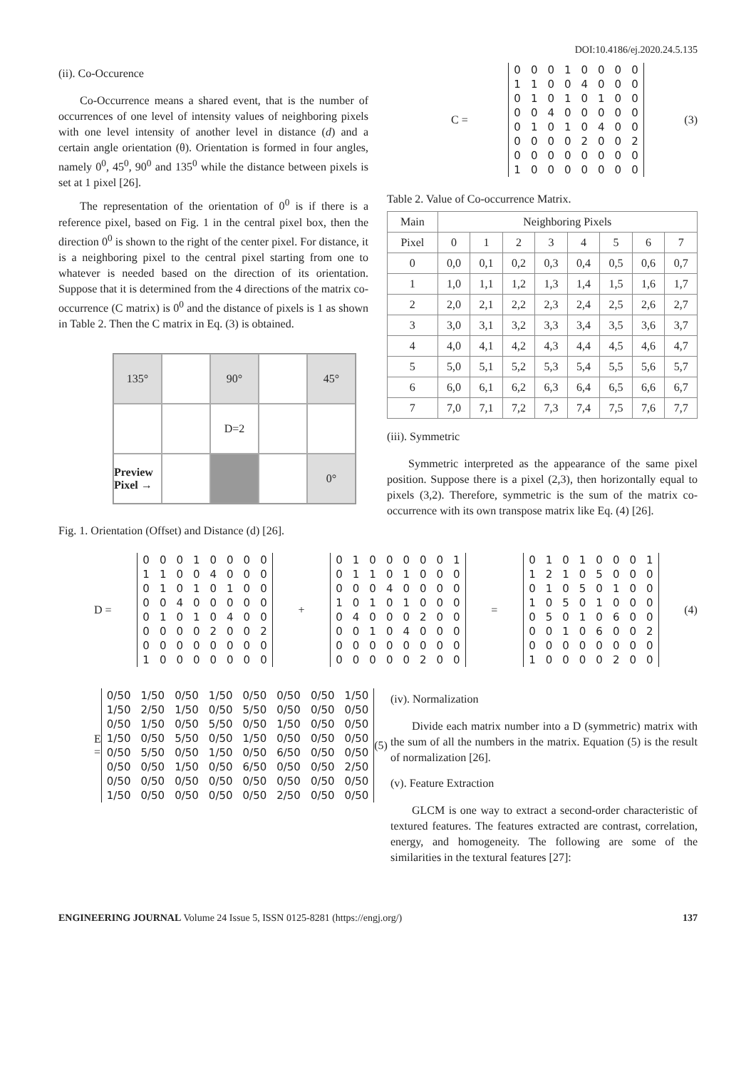DOI:10.4186/ej.2020.24.5.135
(ii). Co-Occurence
Co-Occurrence means a shared event, that is the number of occurrences of one level of intensity values of neighboring pixels with one level intensity of another level in distance (d) and a certain angle orientation (θ). Orientation is formed in four angles, namely 0<sup>0</sup>, 45<sup>0</sup>, 90<sup>0</sup> and 135<sup>0</sup> while the distance between pixels is set at 1 pixel [26].
The representation of the orientation of 0<sup>0</sup> is if there is a reference pixel, based on Fig. 1 in the central pixel box, then the direction 0<sup>0</sup> is shown to the right of the center pixel. For distance, it is a neighboring pixel to the central pixel starting from one to whatever is needed based on the direction of its orientation. Suppose that it is determined from the 4 directions of the matrix co-occurrence (C matrix) is 0<sup>0</sup> and the distance of pixels is 1 as shown in Table 2. Then the C matrix in Eq. (3) is obtained.
135°
90°
45°
D=2
Preview Pixel →
0°
Fig. 1. Orientation (Offset) and Distance (d) [26].
C =
| 0 | 0 | 0 | 1 | 0 | 0 | 0 | 0 |
| 1 | 1 | 0 | 0 | 4 | 0 | 0 | 0 |
| 0 | 1 | 0 | 1 | 0 | 1 | 0 | 0 |
| 0 | 0 | 4 | 0 | 0 | 0 | 0 | 0 |
| 0 | 1 | 0 | 1 | 0 | 4 | 0 | 0 |
| 0 | 0 | 0 | 0 | 2 | 0 | 0 | 2 |
| 0 | 0 | 0 | 0 | 0 | 0 | 0 | 0 |
| 1 | 0 | 0 | 0 | 0 | 0 | 0 | 0 |
(3)
Table 2. Value of Co-occurrence Matrix.
| Main | Neighboring Pixels | | | | | | | |
| --- | --- | --- | --- | --- | --- | --- | --- | --- |
| Pixel | 0 | 1 | 2 | 3 | 4 | 5 | 6 | 7 |
| 0 | 0,0 | 0,1 | 0,2 | 0,3 | 0,4 | 0,5 | 0,6 | 0,7 |
| 1 | 1,0 | 1,1 | 1,2 | 1,3 | 1,4 | 1,5 | 1,6 | 1,7 |
| 2 | 2,0 | 2,1 | 2,2 | 2,3 | 2,4 | 2,5 | 2,6 | 2,7 |
| 3 | 3,0 | 3,1 | 3,2 | 3,3 | 3,4 | 3,5 | 3,6 | 3,7 |
| 4 | 4,0 | 4,1 | 4,2 | 4,3 | 4,4 | 4,5 | 4,6 | 4,7 |
| 5 | 5,0 | 5,1 | 5,2 | 5,3 | 5,4 | 5,5 | 5,6 | 5,7 |
| 6 | 6,0 | 6,1 | 6,2 | 6,3 | 6,4 | 6,5 | 6,6 | 6,7 |
| 7 | 7,0 | 7,1 | 7,2 | 7,3 | 7,4 | 7,5 | 7,6 | 7,7 |
(iii). Symmetric
Symmetric interpreted as the appearance of the same pixel position. Suppose there is a pixel (2,3), then horizontally equal to pixels (3,2). Therefore, symmetric is the sum of the matrix co-occurrence with its own transpose matrix like Eq. (4) [26].
D =
| 0 | 0 | 0 | 1 | 0 | 0 | 0 | 0 |
| 1 | 1 | 0 | 0 | 4 | 0 | 0 | 0 |
| 0 | 1 | 0 | 1 | 0 | 1 | 0 | 0 |
| 0 | 0 | 4 | 0 | 0 | 0 | 0 | 0 |
| 0 | 1 | 0 | 1 | 0 | 4 | 0 | 0 |
| 0 | 0 | 0 | 0 | 2 | 0 | 0 | 2 |
| 0 | 0 | 0 | 0 | 0 | 0 | 0 | 0 |
| 1 | 0 | 0 | 0 | 0 | 0 | 0 | 0 |
+
| 0 | 1 | 0 | 0 | 0 | 0 | 0 | 1 |
| 0 | 1 | 1 | 0 | 1 | 0 | 0 | 0 |
| 0 | 0 | 0 | 4 | 0 | 0 | 0 | 0 |
| 1 | 0 | 1 | 0 | 1 | 0 | 0 | 0 |
| 0 | 4 | 0 | 0 | 0 | 2 | 0 | 0 |
| 0 | 0 | 1 | 0 | 4 | 0 | 0 | 0 |
| 0 | 0 | 0 | 0 | 0 | 0 | 0 | 0 |
| 0 | 0 | 0 | 0 | 0 | 2 | 0 | 0 |
=
| 0 | 1 | 0 | 1 | 0 | 0 | 0 | 1 |
| 1 | 2 | 1 | 0 | 5 | 0 | 0 | 0 |
| 0 | 1 | 0 | 5 | 0 | 1 | 0 | 0 |
| 1 | 0 | 5 | 0 | 1 | 0 | 0 | 0 |
| 0 | 5 | 0 | 1 | 0 | 6 | 0 | 0 |
| 0 | 0 | 1 | 0 | 6 | 0 | 0 | 2 |
| 0 | 0 | 0 | 0 | 0 | 0 | 0 | 0 |
| 1 | 0 | 0 | 0 | 0 | 2 | 0 | 0 |
(4)
E =
| 0/50 | 1/50 | 0/50 | 1/50 | 0/50 | 0/50 | 0/50 | 1/50 |
| 1/50 | 2/50 | 1/50 | 0/50 | 5/50 | 0/50 | 0/50 | 0/50 |
| 0/50 | 1/50 | 0/50 | 5/50 | 0/50 | 1/50 | 0/50 | 0/50 |
| 1/50 | 0/50 | 5/50 | 0/50 | 1/50 | 0/50 | 0/50 | 0/50 |
| 0/50 | 5/50 | 0/50 | 1/50 | 0/50 | 6/50 | 0/50 | 0/50 |
| 0/50 | 0/50 | 1/50 | 0/50 | 6/50 | 0/50 | 0/50 | 2/50 |
| 0/50 | 0/50 | 0/50 | 0/50 | 0/50 | 0/50 | 0/50 | 0/50 |
| 1/50 | 0/50 | 0/50 | 0/50 | 0/50 | 2/50 | 0/50 | 0/50 |
(5)
(iv). Normalization
Divide each matrix number into a D (symmetric) matrix with the sum of all the numbers in the matrix. Equation (5) is the result of normalization [26].
(v). Feature Extraction
GLCM is one way to extract a second-order characteristic of textured features. The features extracted are contrast, correlation, energy, and homogeneity. The following are some of the similarities in the textural features [27]:
ENGINEERING JOURNAL Volume 24 Issue 5, ISSN 0125-8281 (https://engj.org/) 137